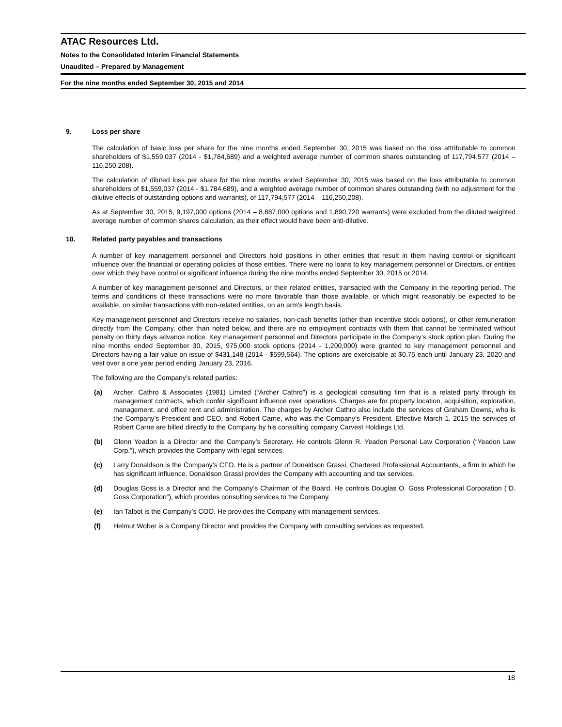ATAC Resources Ltd.
Notes to the Consolidated Interim Financial Statements
Unaudited – Prepared by Management
For the nine months ended September 30, 2015 and 2014
9. Loss per share
The calculation of basic loss per share for the nine months ended September 30, 2015 was based on the loss attributable to common shareholders of $1,559,037 (2014 - $1,784,689) and a weighted average number of common shares outstanding of 117,794,577 (2014 – 116,250,208).
The calculation of diluted loss per share for the nine months ended September 30, 2015 was based on the loss attributable to common shareholders of $1,559,037 (2014 - $1,784,689), and a weighted average number of common shares outstanding (with no adjustment for the dilutive effects of outstanding options and warrants), of 117,794,577 (2014 – 116,250,208).
As at September 30, 2015, 9,197,000 options (2014 – 8,887,000 options and 1,890,720 warrants) were excluded from the diluted weighted average number of common shares calculation, as their effect would have been anti-dilutive.
10. Related party payables and transactions
A number of key management personnel and Directors hold positions in other entities that result in them having control or significant influence over the financial or operating policies of those entities. There were no loans to key management personnel or Directors, or entities over which they have control or significant influence during the nine months ended September 30, 2015 or 2014.
A number of key management personnel and Directors, or their related entities, transacted with the Company in the reporting period. The terms and conditions of these transactions were no more favorable than those available, or which might reasonably be expected to be available, on similar transactions with non-related entities, on an arm's length basis.
Key management personnel and Directors receive no salaries, non-cash benefits (other than incentive stock options), or other remuneration directly from the Company, other than noted below, and there are no employment contracts with them that cannot be terminated without penalty on thirty days advance notice. Key management personnel and Directors participate in the Company’s stock option plan. During the nine months ended September 30, 2015, 975,000 stock options (2014 - 1,200,000) were granted to key management personnel and Directors having a fair value on issue of $431,148 (2014 - $599,564). The options are exercisable at $0.75 each until January 23, 2020 and vest over a one year period ending January 23, 2016.
The following are the Company’s related parties:
(a) Archer, Cathro & Associates (1981) Limited (“Archer Cathro”) is a geological consulting firm that is a related party through its management contracts, which confer significant influence over operations. Charges are for property location, acquisition, exploration, management, and office rent and administration. The charges by Archer Cathro also include the services of Graham Downs, who is the Company’s President and CEO, and Robert Carne, who was the Company’s President. Effective March 1, 2015 the services of Robert Carne are billed directly to the Company by his consulting company Carvest Holdings Ltd.
(b) Glenn Yeadon is a Director and the Company’s Secretary. He controls Glenn R. Yeadon Personal Law Corporation (“Yeadon Law Corp.”), which provides the Company with legal services.
(c) Larry Donaldson is the Company’s CFO. He is a partner of Donaldson Grassi, Chartered Professional Accountants, a firm in which he has significant influence. Donaldson Grassi provides the Company with accounting and tax services.
(d) Douglas Goss is a Director and the Company’s Chairman of the Board. He controls Douglas O. Goss Professional Corporation (“D. Goss Corporation”), which provides consulting services to the Company.
(e) Ian Talbot is the Company’s COO. He provides the Company with management services.
(f) Helmut Wober is a Company Director and provides the Company with consulting services as requested.
18